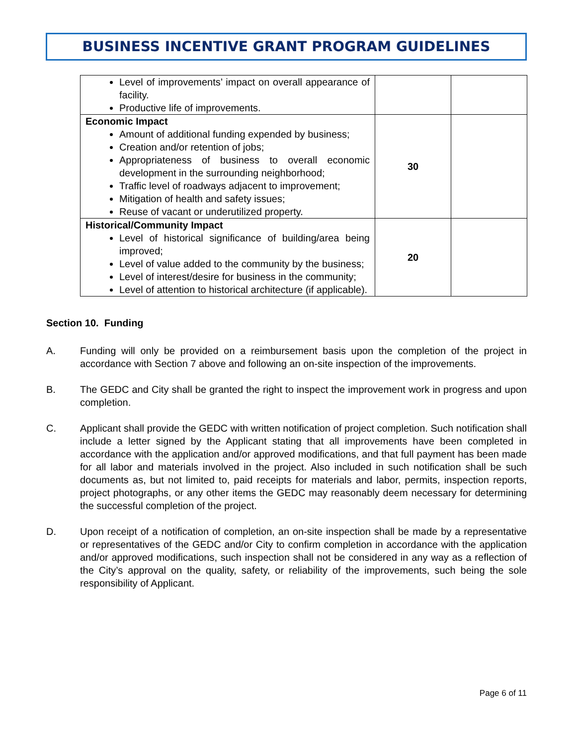BUSINESS INCENTIVE GRANT PROGRAM GUIDELINES
| Level of improvements’ impact on overall appearance of facility. Productive life of improvements. | | |
| Economic Impact Amount of additional funding expended by business; Creation and/or retention of jobs; Appropriateness of business to overall economic development in the surrounding neighborhood; Traffic level of roadways adjacent to improvement; Mitigation of health and safety issues; Reuse of vacant or underutilized property. | 30 | |
| Historical/Community Impact Level of historical significance of building/area being improved; Level of value added to the community by the business; Level of interest/desire for business in the community; Level of attention to historical architecture (if applicable). | 20 | |
Section 10. Funding
A. Funding will only be provided on a reimbursement basis upon the completion of the project in accordance with Section 7 above and following an on-site inspection of the improvements.
B. The GEDC and City shall be granted the right to inspect the improvement work in progress and upon completion.
C. Applicant shall provide the GEDC with written notification of project completion. Such notification shall include a letter signed by the Applicant stating that all improvements have been completed in accordance with the application and/or approved modifications, and that full payment has been made for all labor and materials involved in the project. Also included in such notification shall be such documents as, but not limited to, paid receipts for materials and labor, permits, inspection reports, project photographs, or any other items the GEDC may reasonably deem necessary for determining the successful completion of the project.
D. Upon receipt of a notification of completion, an on-site inspection shall be made by a representative or representatives of the GEDC and/or City to confirm completion in accordance with the application and/or approved modifications, such inspection shall not be considered in any way as a reflection of the City’s approval on the quality, safety, or reliability of the improvements, such being the sole responsibility of Applicant.
Page 6 of 11